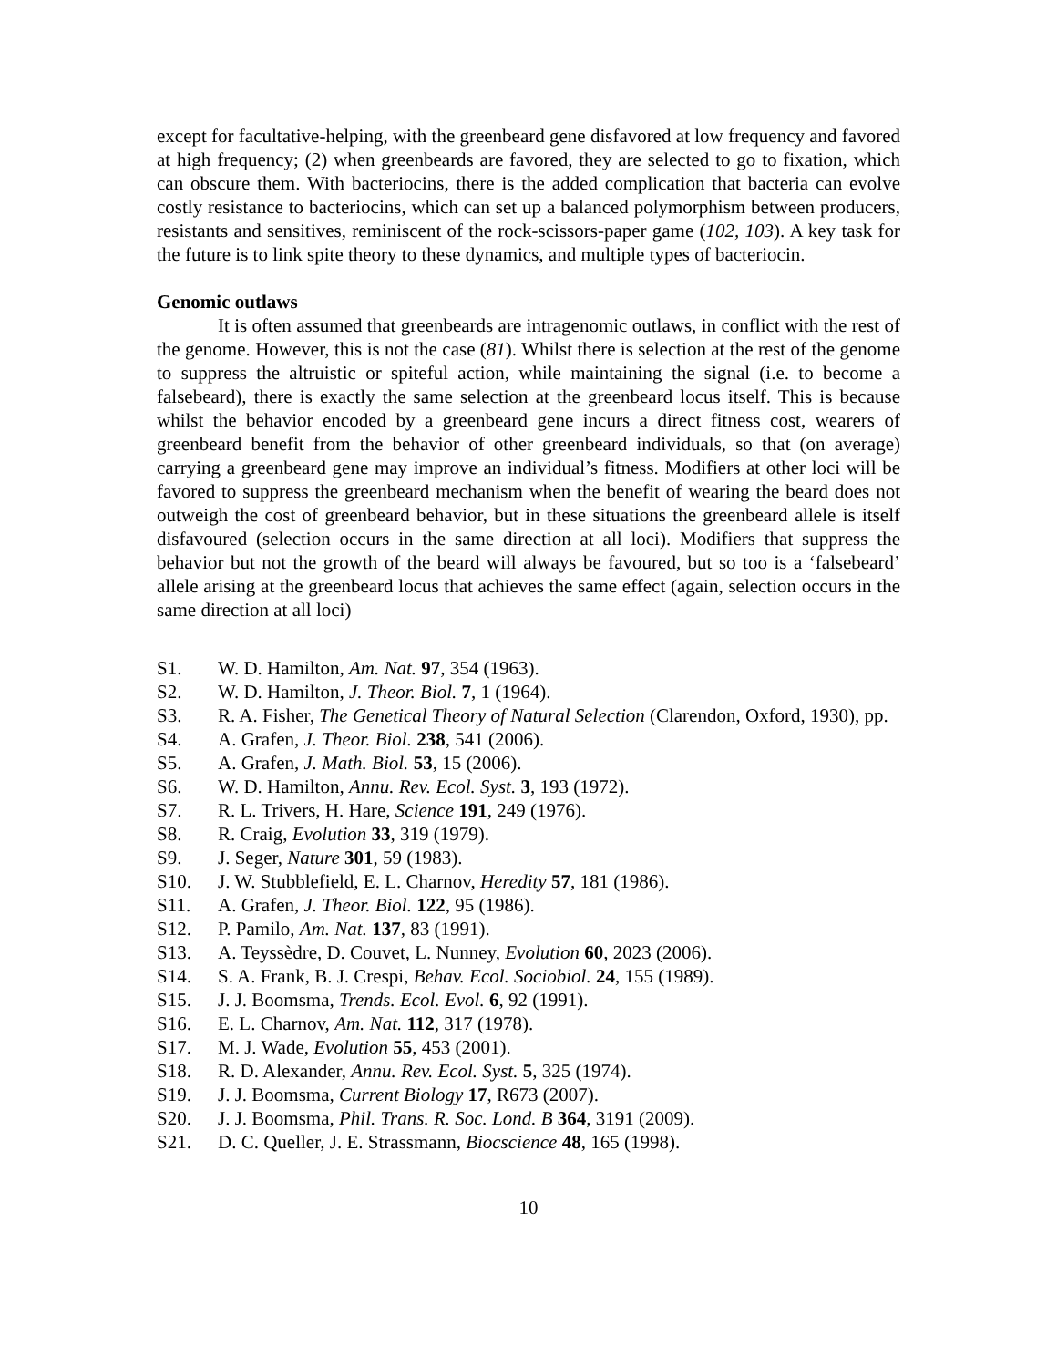except for facultative-helping, with the greenbeard gene disfavored at low frequency and favored at high frequency; (2) when greenbeards are favored, they are selected to go to fixation, which can obscure them. With bacteriocins, there is the added complication that bacteria can evolve costly resistance to bacteriocins, which can set up a balanced polymorphism between producers, resistants and sensitives, reminiscent of the rock-scissors-paper game (102, 103). A key task for the future is to link spite theory to these dynamics, and multiple types of bacteriocin.
Genomic outlaws
It is often assumed that greenbeards are intragenomic outlaws, in conflict with the rest of the genome. However, this is not the case (81). Whilst there is selection at the rest of the genome to suppress the altruistic or spiteful action, while maintaining the signal (i.e. to become a falsebeard), there is exactly the same selection at the greenbeard locus itself. This is because whilst the behavior encoded by a greenbeard gene incurs a direct fitness cost, wearers of greenbeard benefit from the behavior of other greenbeard individuals, so that (on average) carrying a greenbeard gene may improve an individual’s fitness. Modifiers at other loci will be favored to suppress the greenbeard mechanism when the benefit of wearing the beard does not outweigh the cost of greenbeard behavior, but in these situations the greenbeard allele is itself disfavoured (selection occurs in the same direction at all loci). Modifiers that suppress the behavior but not the growth of the beard will always be favoured, but so too is a ‘falsebeard’ allele arising at the greenbeard locus that achieves the same effect (again, selection occurs in the same direction at all loci)
S1. W. D. Hamilton, Am. Nat. 97, 354 (1963).
S2. W. D. Hamilton, J. Theor. Biol. 7, 1 (1964).
S3. R. A. Fisher, The Genetical Theory of Natural Selection (Clarendon, Oxford, 1930), pp.
S4. A. Grafen, J. Theor. Biol. 238, 541 (2006).
S5. A. Grafen, J. Math. Biol. 53, 15 (2006).
S6. W. D. Hamilton, Annu. Rev. Ecol. Syst. 3, 193 (1972).
S7. R. L. Trivers, H. Hare, Science 191, 249 (1976).
S8. R. Craig, Evolution 33, 319 (1979).
S9. J. Seger, Nature 301, 59 (1983).
S10. J. W. Stubblefield, E. L. Charnov, Heredity 57, 181 (1986).
S11. A. Grafen, J. Theor. Biol. 122, 95 (1986).
S12. P. Pamilo, Am. Nat. 137, 83 (1991).
S13. A. Teyssèdre, D. Couvet, L. Nunney, Evolution 60, 2023 (2006).
S14. S. A. Frank, B. J. Crespi, Behav. Ecol. Sociobiol. 24, 155 (1989).
S15. J. J. Boomsma, Trends. Ecol. Evol. 6, 92 (1991).
S16. E. L. Charnov, Am. Nat. 112, 317 (1978).
S17. M. J. Wade, Evolution 55, 453 (2001).
S18. R. D. Alexander, Annu. Rev. Ecol. Syst. 5, 325 (1974).
S19. J. J. Boomsma, Current Biology 17, R673 (2007).
S20. J. J. Boomsma, Phil. Trans. R. Soc. Lond. B 364, 3191 (2009).
S21. D. C. Queller, J. E. Strassmann, Biocscience 48, 165 (1998).
10